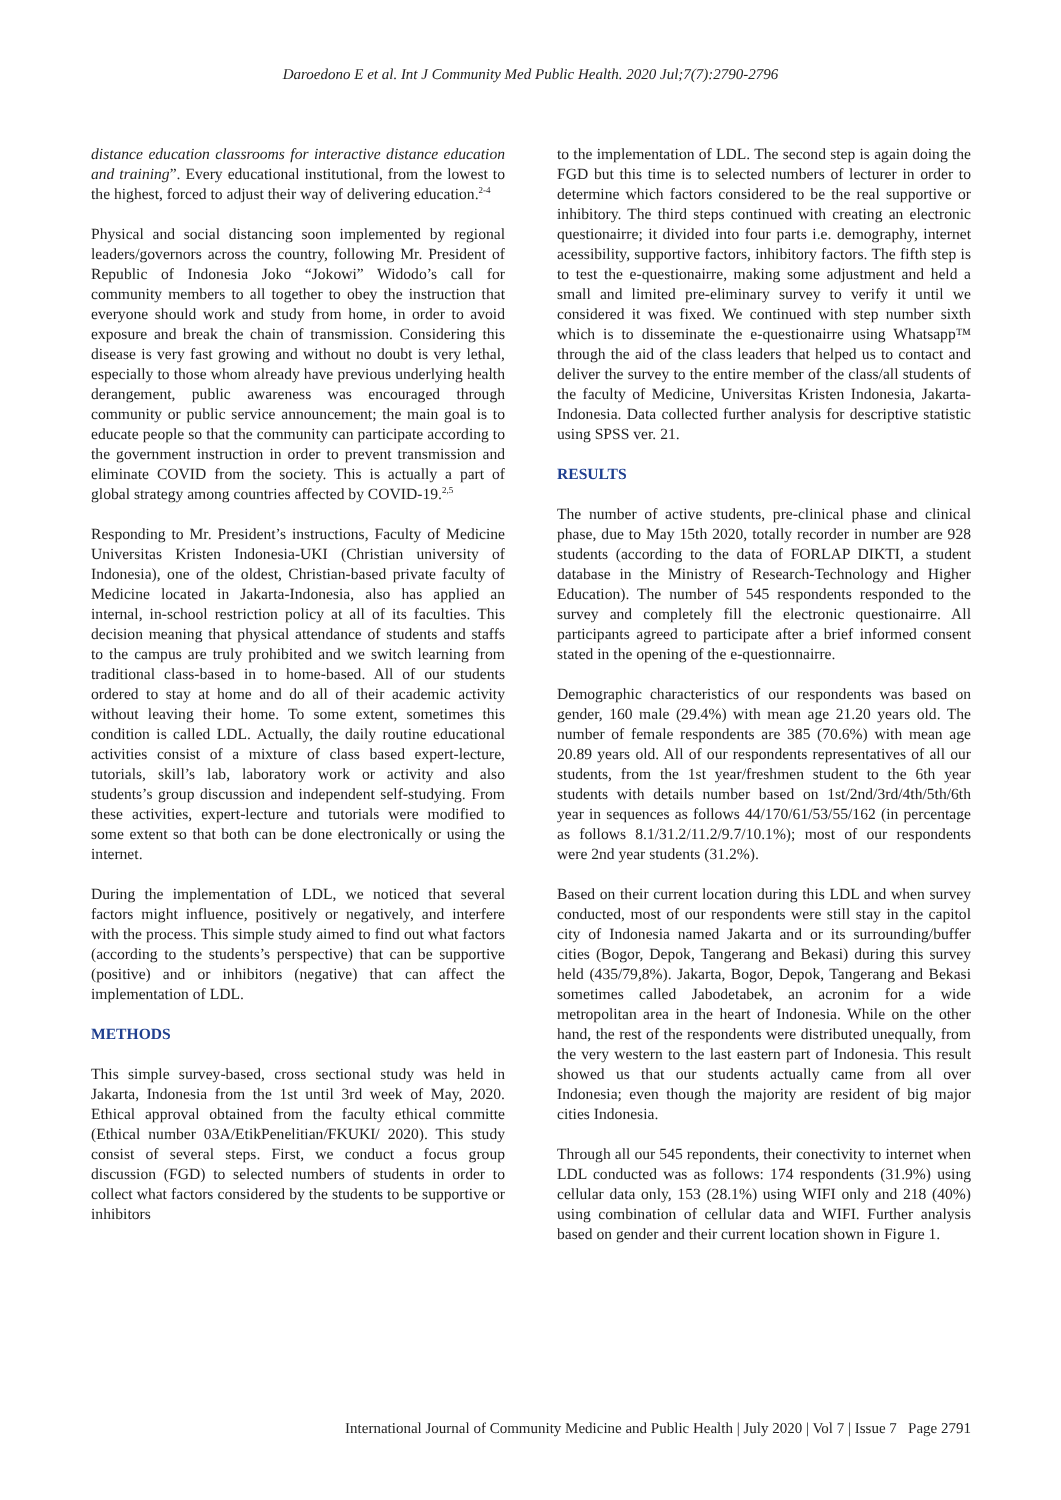Daroedono E et al. Int J Community Med Public Health. 2020 Jul;7(7):2790-2796
distance education classrooms for interactive distance education and training”. Every educational institutional, from the lowest to the highest, forced to adjust their way of delivering education.<sup>2-4</sup>
Physical and social distancing soon implemented by regional leaders/governors across the country, following Mr. President of Republic of Indonesia Joko “Jokowi” Widodo’s call for community members to all together to obey the instruction that everyone should work and study from home, in order to avoid exposure and break the chain of transmission. Considering this disease is very fast growing and without no doubt is very lethal, especially to those whom already have previous underlying health derangement, public awareness was encouraged through community or public service announcement; the main goal is to educate people so that the community can participate according to the government instruction in order to prevent transmission and eliminate COVID from the society. This is actually a part of global strategy among countries affected by COVID-19.<sup>2,5</sup>
Responding to Mr. President’s instructions, Faculty of Medicine Universitas Kristen Indonesia-UKI (Christian university of Indonesia), one of the oldest, Christian-based private faculty of Medicine located in Jakarta-Indonesia, also has applied an internal, in-school restriction policy at all of its faculties. This decision meaning that physical attendance of students and staffs to the campus are truly prohibited and we switch learning from traditional class-based in to home-based. All of our students ordered to stay at home and do all of their academic activity without leaving their home. To some extent, sometimes this condition is called LDL. Actually, the daily routine educational activities consist of a mixture of class based expert-lecture, tutorials, skill’s lab, laboratory work or activity and also students’s group discussion and independent self-studying. From these activities, expert-lecture and tutorials were modified to some extent so that both can be done electronically or using the internet.
During the implementation of LDL, we noticed that several factors might influence, positively or negatively, and interfere with the process. This simple study aimed to find out what factors (according to the students’s perspective) that can be supportive (positive) and or inhibitors (negative) that can affect the implementation of LDL.
METHODS
This simple survey-based, cross sectional study was held in Jakarta, Indonesia from the 1st until 3rd week of May, 2020. Ethical approval obtained from the faculty ethical committe (Ethical number 03A/EtikPenelitian/FKUKI/ 2020). This study consist of several steps. First, we conduct a focus group discussion (FGD) to selected numbers of students in order to collect what factors considered by the students to be supportive or inhibitors
to the implementation of LDL. The second step is again doing the FGD but this time is to selected numbers of lecturer in order to determine which factors considered to be the real supportive or inhibitory. The third steps continued with creating an electronic questionairre; it divided into four parts i.e. demography, internet acessibility, supportive factors, inhibitory factors. The fifth step is to test the e-questionairre, making some adjustment and held a small and limited pre-eliminary survey to verify it until we considered it was fixed. We continued with step number sixth which is to disseminate the e-questionairre using Whatsapp™ through the aid of the class leaders that helped us to contact and deliver the survey to the entire member of the class/all students of the faculty of Medicine, Universitas Kristen Indonesia, Jakarta-Indonesia. Data collected further analysis for descriptive statistic using SPSS ver. 21.
RESULTS
The number of active students, pre-clinical phase and clinical phase, due to May 15th 2020, totally recorder in number are 928 students (according to the data of FORLAP DIKTI, a student database in the Ministry of Research-Technology and Higher Education). The number of 545 respondents responded to the survey and completely fill the electronic questionairre. All participants agreed to participate after a brief informed consent stated in the opening of the e-questionnairre.
Demographic characteristics of our respondents was based on gender, 160 male (29.4%) with mean age 21.20 years old. The number of female respondents are 385 (70.6%) with mean age 20.89 years old. All of our respondents representatives of all our students, from the 1st year/freshmen student to the 6th year students with details number based on 1st/2nd/3rd/4th/5th/6th year in sequences as follows 44/170/61/53/55/162 (in percentage as follows 8.1/31.2/11.2/9.7/10.1%); most of our respondents were 2nd year students (31.2%).
Based on their current location during this LDL and when survey conducted, most of our respondents were still stay in the capitol city of Indonesia named Jakarta and or its surrounding/buffer cities (Bogor, Depok, Tangerang and Bekasi) during this survey held (435/79,8%). Jakarta, Bogor, Depok, Tangerang and Bekasi sometimes called Jabodetabek, an acronim for a wide metropolitan area in the heart of Indonesia. While on the other hand, the rest of the respondents were distributed unequally, from the very western to the last eastern part of Indonesia. This result showed us that our students actually came from all over Indonesia; even though the majority are resident of big major cities Indonesia.
Through all our 545 repondents, their conectivity to internet when LDL conducted was as follows: 174 respondents (31.9%) using cellular data only, 153 (28.1%) using WIFI only and 218 (40%) using combination of cellular data and WIFI. Further analysis based on gender and their current location shown in Figure 1.
International Journal of Community Medicine and Public Health | July 2020 | Vol 7 | Issue 7 Page 2791